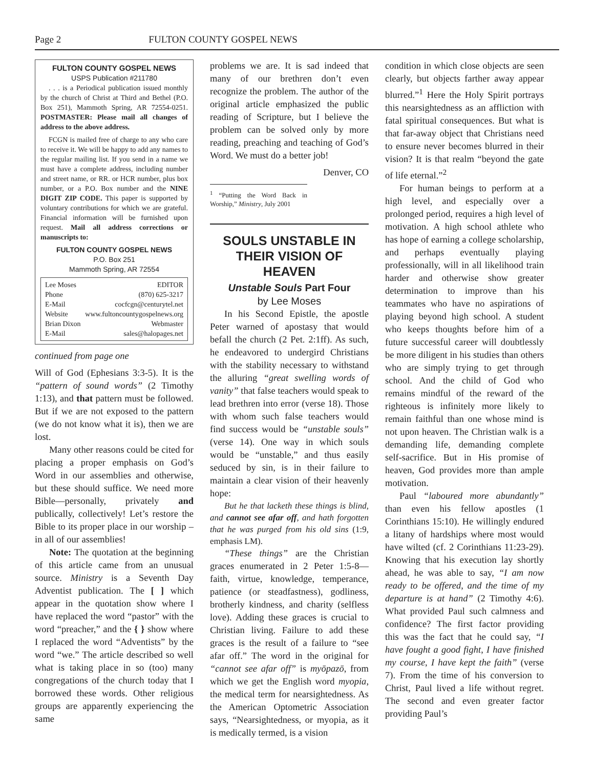Page 2 FULTON COUNTY GOSPEL NEWS
FULTON COUNTY GOSPEL NEWS
USPS Publication #211780
. . . is a Periodical publication issued monthly by the church of Christ at Third and Bethel (P.O. Box 251), Mammoth Spring, AR 72554-0251. POSTMASTER: Please mail all changes of address to the above address.
FCGN is mailed free of charge to any who care to receive it. We will be happy to add any names to the regular mailing list. If you send in a name we must have a complete address, including number and street name, or RR. or HCR number, plus box number, or a P.O. Box number and the NINE DIGIT ZIP CODE. This paper is supported by voluntary contributions for which we are grateful. Financial information will be furnished upon request. Mail all address corrections or manuscripts to:
FULTON COUNTY GOSPEL NEWS
P.O. Box 251
Mammoth Spring, AR 72554
Lee Moses EDITOR
Phone (870) 625-3217
E-Mail cocfcgn@centurytel.net
Website www.fultoncountygospelnews.org
Brian Dixon Webmaster
E-Mail sales@halopages.net
continued from page one
Will of God (Ephesians 3:3-5). It is the “pattern of sound words” (2 Timothy 1:13), and that pattern must be followed. But if we are not exposed to the pattern (we do not know what it is), then we are lost.
Many other reasons could be cited for placing a proper emphasis on God’s Word in our assemblies and otherwise, but these should suffice. We need more Bible—personally, privately and publically, collectively! Let’s restore the Bible to its proper place in our worship – in all of our assemblies!
Note: The quotation at the beginning of this article came from an unusual source. Ministry is a Seventh Day Adventist publication. The [ ] which appear in the quotation show where I have replaced the word “pastor” with the word “preacher,” and the { } show where I replaced the word “Adventists” by the word “we.” The article described so well what is taking place in so (too) many congregations of the church today that I borrowed these words. Other religious groups are apparently experiencing the same
problems we are. It is sad indeed that many of our brethren don’t even recognize the problem. The author of the original article emphasized the public reading of Scripture, but I believe the problem can be solved only by more reading, preaching and teaching of God’s Word. We must do a better job!
Denver, CO
<sup>1</sup> “Putting the Word Back in Worship,” Ministry, July 2001
SOULS UNSTABLE IN THEIR VISION OF HEAVEN
Unstable Souls Part Four
by Lee Moses
In his Second Epistle, the apostle Peter warned of apostasy that would befall the church (2 Pet. 2:1ff). As such, he endeavored to undergird Christians with the stability necessary to withstand the alluring “great swelling words of vanity” that false teachers would speak to lead brethren into error (verse 18). Those with whom such false teachers would find success would be “unstable souls” (verse 14). One way in which souls would be “unstable,” and thus easily seduced by sin, is in their failure to maintain a clear vision of their heavenly hope:
But he that lacketh these things is blind, and cannot see afar off, and hath forgotten that he was purged from his old sins (1:9, emphasis LM).
“These things” are the Christian graces enumerated in 2 Peter 1:5-8—faith, virtue, knowledge, temperance, patience (or steadfastness), godliness, brotherly kindness, and charity (selfless love). Adding these graces is crucial to Christian living. Failure to add these graces is the result of a failure to “see afar off.” The word in the original for “cannot see afar off” is myōpazō, from which we get the English word myopia, the medical term for nearsightedness. As the American Optometric Association says, “Nearsightedness, or myopia, as it is medically termed, is a vision
condition in which close objects are seen clearly, but objects farther away appear blurred.”<sup>1</sup> Here the Holy Spirit portrays this nearsightedness as an affliction with fatal spiritual consequences. But what is that far-away object that Christians need to ensure never becomes blurred in their vision? It is that realm “beyond the gate of life eternal.”<sup>2</sup>
For human beings to perform at a high level, and especially over a prolonged period, requires a high level of motivation. A high school athlete who has hope of earning a college scholarship, and perhaps eventually playing professionally, will in all likelihood train harder and otherwise show greater determination to improve than his teammates who have no aspirations of playing beyond high school. A student who keeps thoughts before him of a future successful career will doubtlessly be more diligent in his studies than others who are simply trying to get through school. And the child of God who remains mindful of the reward of the righteous is infinitely more likely to remain faithful than one whose mind is not upon heaven. The Christian walk is a demanding life, demanding complete self-sacrifice. But in His promise of heaven, God provides more than ample motivation.
Paul “laboured more abundantly” than even his fellow apostles (1 Corinthians 15:10). He willingly endured a litany of hardships where most would have wilted (cf. 2 Corinthians 11:23-29). Knowing that his execution lay shortly ahead, he was able to say, “I am now ready to be offered, and the time of my departure is at hand” (2 Timothy 4:6). What provided Paul such calmness and confidence? The first factor providing this was the fact that he could say, “I have fought a good fight, I have finished my course, I have kept the faith” (verse 7). From the time of his conversion to Christ, Paul lived a life without regret. The second and even greater factor providing Paul’s